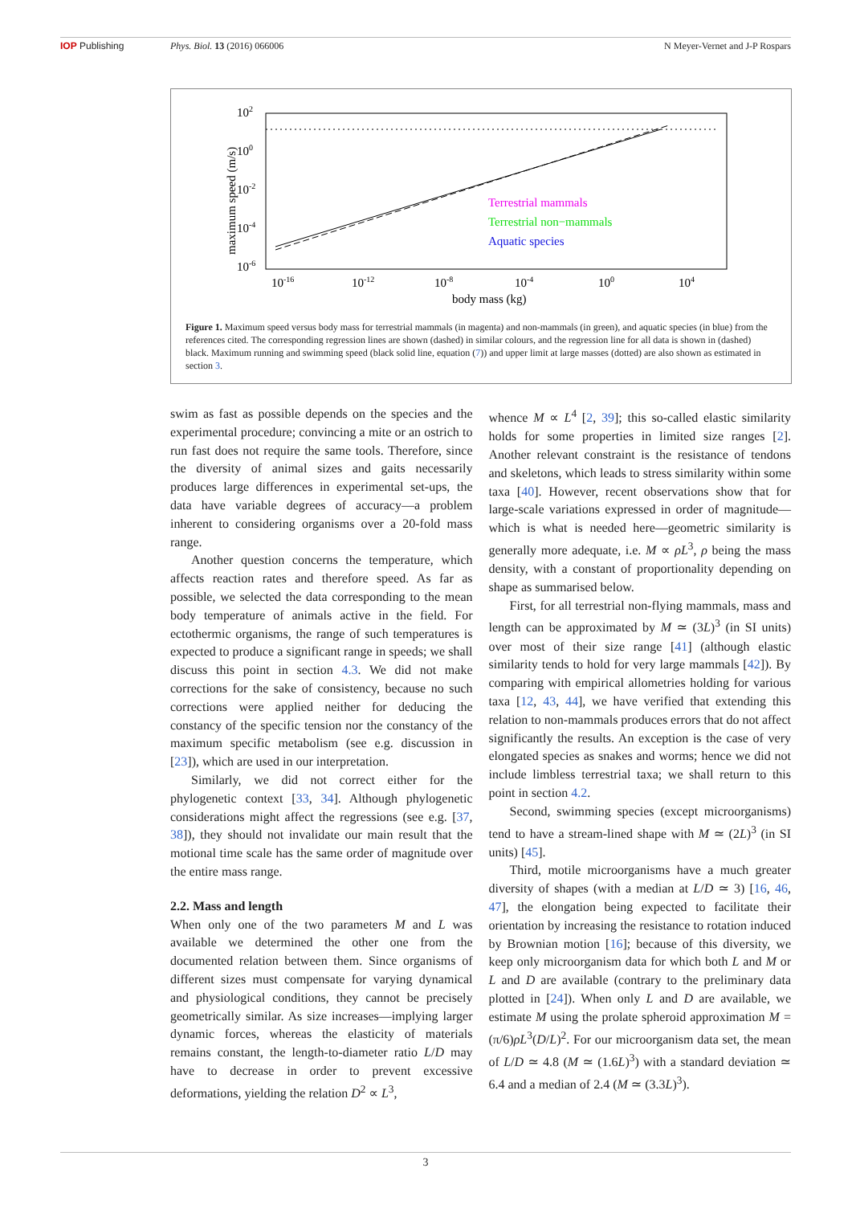IOP Publishing Phys. Biol. 13 (2016) 066006 N Meyer-Vernet and J-P Rospars
102
100
10-2
10-4
10-6
maximum speed (m/s)
10-16
10-12
10-8
10-4
100
104
body mass (kg)
Terrestrial mammals
Terrestrial non−mammals
Aquatic species
Figure 1. Maximum speed versus body mass for terrestrial mammals (in magenta) and non-mammals (in green), and aquatic species (in blue) from the references cited. The corresponding regression lines are shown (dashed) in similar colours, and the regression line for all data is shown in (dashed) black. Maximum running and swimming speed (black solid line, equation (7)) and upper limit at large masses (dotted) are also shown as estimated in section 3.
swim as fast as possible depends on the species and the experimental procedure; convincing a mite or an ostrich to run fast does not require the same tools. Therefore, since the diversity of animal sizes and gaits necessarily produces large differences in experimental set-ups, the data have variable degrees of accuracy—a problem inherent to considering organisms over a 20-fold mass range.
Another question concerns the temperature, which affects reaction rates and therefore speed. As far as possible, we selected the data corresponding to the mean body temperature of animals active in the field. For ectothermic organisms, the range of such temperatures is expected to produce a significant range in speeds; we shall discuss this point in section 4.3. We did not make corrections for the sake of consistency, because no such corrections were applied neither for deducing the constancy of the specific tension nor the constancy of the maximum specific metabolism (see e.g. discussion in [23]), which are used in our interpretation.
Similarly, we did not correct either for the phylogenetic context [33, 34]. Although phylogenetic considerations might affect the regressions (see e.g. [37, 38]), they should not invalidate our main result that the motional time scale has the same order of magnitude over the entire mass range.
2.2. Mass and length
When only one of the two parameters M and L was available we determined the other one from the documented relation between them. Since organisms of different sizes must compensate for varying dynamical and physiological conditions, they cannot be precisely geometrically similar. As size increases—implying larger dynamic forces, whereas the elasticity of materials remains constant, the length-to-diameter ratio L/D may have to decrease in order to prevent excessive deformations, yielding the relation D<sup>2</sup> ∝ L<sup>3</sup>,
whence M ∝ L<sup>4</sup> [2, 39]; this so-called elastic similarity holds for some properties in limited size ranges [2]. Another relevant constraint is the resistance of tendons and skeletons, which leads to stress similarity within some taxa [40]. However, recent observations show that for large-scale variations expressed in order of magnitude—which is what is needed here—geometric similarity is generally more adequate, i.e. M ∝ ρL<sup>3</sup>, ρ being the mass density, with a constant of proportionality depending on shape as summarised below.
First, for all terrestrial non-flying mammals, mass and length can be approximated by M ≃ (3L)<sup>3</sup> (in SI units) over most of their size range [41] (although elastic similarity tends to hold for very large mammals [42]). By comparing with empirical allometries holding for various taxa [12, 43, 44], we have verified that extending this relation to non-mammals produces errors that do not affect significantly the results. An exception is the case of very elongated species as snakes and worms; hence we did not include limbless terrestrial taxa; we shall return to this point in section 4.2.
Second, swimming species (except microorganisms) tend to have a stream-lined shape with M ≃ (2L)<sup>3</sup> (in SI units) [45].
Third, motile microorganisms have a much greater diversity of shapes (with a median at L/D ≃ 3) [16, 46, 47], the elongation being expected to facilitate their orientation by increasing the resistance to rotation induced by Brownian motion [16]; because of this diversity, we keep only microorganism data for which both L and M or L and D are available (contrary to the preliminary data plotted in [24]). When only L and D are available, we estimate M using the prolate spheroid approximation M = (π/6)ρL<sup>3</sup>(D/L)<sup>2</sup>. For our microorganism data set, the mean of L/D ≃ 4.8 (M ≃ (1.6L)<sup>3</sup>) with a standard deviation ≃ 6.4 and a median of 2.4 (M ≃ (3.3L)<sup>3</sup>).
3